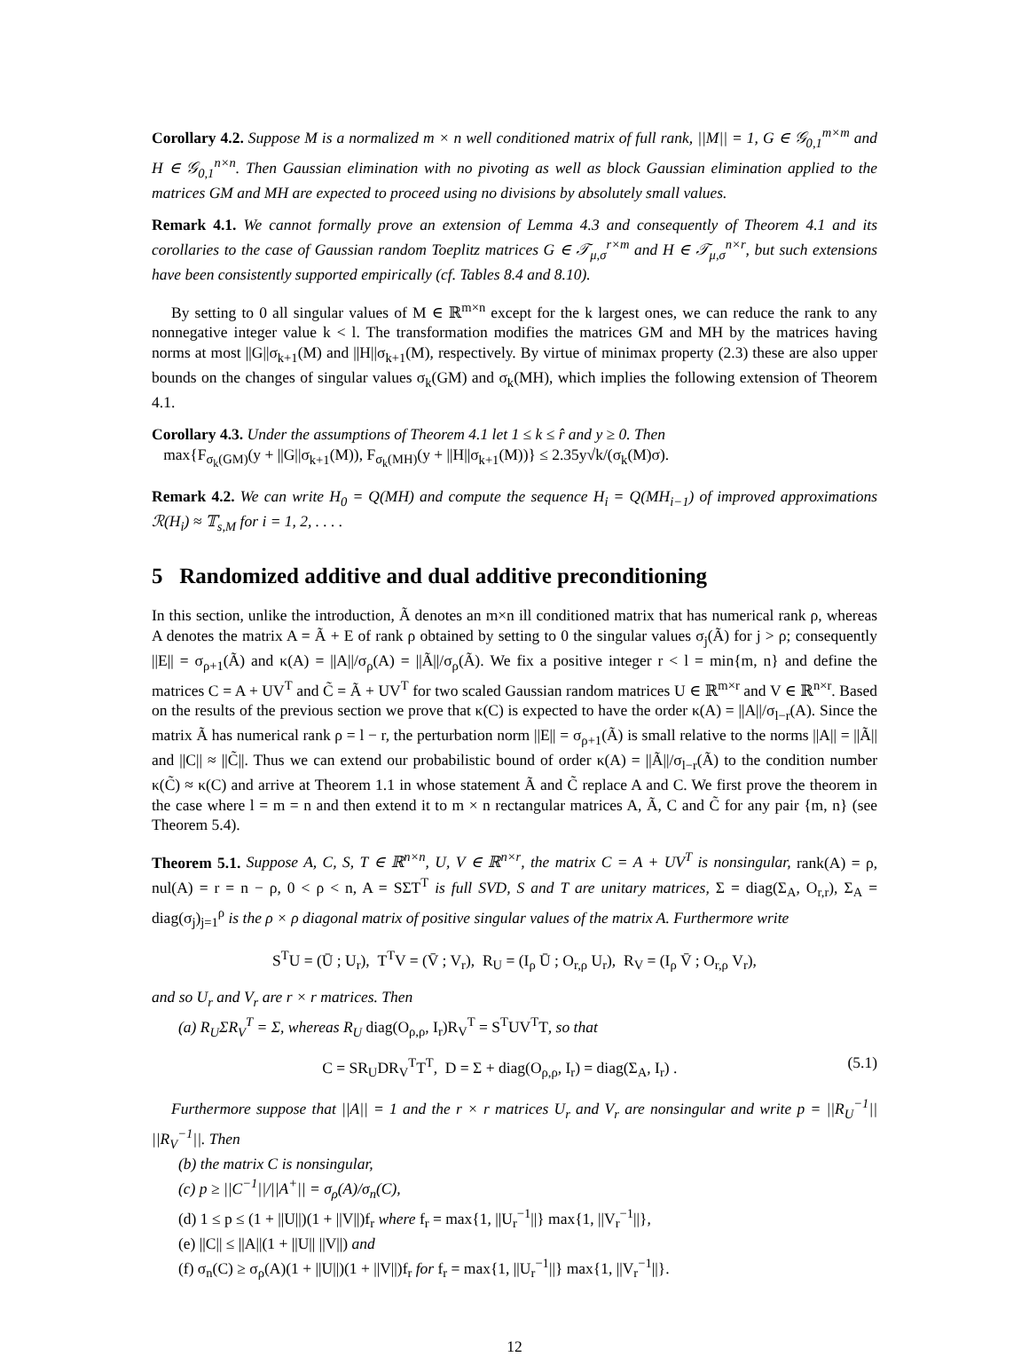Corollary 4.2. Suppose M is a normalized m × n well conditioned matrix of full rank, ||M|| = 1, G ∈ 𝒢<sub>0,1</sub><sup>m×m</sup> and H ∈ 𝒢<sub>0,1</sub><sup>n×n</sup>. Then Gaussian elimination with no pivoting as well as block Gaussian elimination applied to the matrices GM and MH are expected to proceed using no divisions by absolutely small values.
Remark 4.1. We cannot formally prove an extension of Lemma 4.3 and consequently of Theorem 4.1 and its corollaries to the case of Gaussian random Toeplitz matrices G ∈ 𝒯<sub>μ,σ</sub><sup>r×m</sup> and H ∈ 𝒯<sub>μ,σ</sub><sup>n×r</sup>, but such extensions have been consistently supported empirically (cf. Tables 8.4 and 8.10).
By setting to 0 all singular values of M ∈ ℝ<sup>m×n</sup> except for the k largest ones, we can reduce the rank to any nonnegative integer value k < l. The transformation modifies the matrices GM and MH by the matrices having norms at most ||G||σ<sub>k+1</sub>(M) and ||H||σ<sub>k+1</sub>(M), respectively. By virtue of minimax property (2.3) these are also upper bounds on the changes of singular values σ<sub>k</sub>(GM) and σ<sub>k</sub>(MH), which implies the following extension of Theorem 4.1.
Corollary 4.3. Under the assumptions of Theorem 4.1 let 1 ≤ k ≤ r̂ and y ≥ 0. Then
max{F<sub>σ<sub>k</sub>(GM)</sub>(y + ||G||σ<sub>k+1</sub>(M)), F<sub>σ<sub>k</sub>(MH)</sub>(y + ||H||σ<sub>k+1</sub>(M))} ≤ 2.35y√k/(σ<sub>k</sub>(M)σ).
Remark 4.2. We can write H<sub>0</sub> = Q(MH) and compute the sequence H<sub>i</sub> = Q(MH<sub>i−1</sub>) of improved approximations ℛ(H<sub>i</sub>) ≈ 𝕋<sub>s,M</sub> for i = 1, 2, . . . .
5 Randomized additive and dual additive preconditioning
In this section, unlike the introduction, Ã denotes an m×n ill conditioned matrix that has numerical rank ρ, whereas A denotes the matrix A = Ã + E of rank ρ obtained by setting to 0 the singular values σ<sub>j</sub>(Ã) for j > ρ; consequently ||E|| = σ<sub>ρ+1</sub>(Ã) and κ(A) = ||A||/σ<sub>ρ</sub>(A) = ||Ã||/σ<sub>ρ</sub>(Ã). We fix a positive integer r < l = min{m, n} and define the matrices C = A + UV<sup>T</sup> and C̃ = Ã + UV<sup>T</sup> for two scaled Gaussian random matrices U ∈ ℝ<sup>m×r</sup> and V ∈ ℝ<sup>n×r</sup>. Based on the results of the previous section we prove that κ(C) is expected to have the order κ(A) = ||A||/σ<sub>l−r</sub>(A). Since the matrix Ã has numerical rank ρ = l − r, the perturbation norm ||E|| = σ<sub>ρ+1</sub>(Ã) is small relative to the norms ||A|| = ||Ã|| and ||C|| ≈ ||C̃||. Thus we can extend our probabilistic bound of order κ(A) = ||Ã||/σ<sub>l−r</sub>(Ã) to the condition number κ(C̃) ≈ κ(C) and arrive at Theorem 1.1 in whose statement Ã and C̃ replace A and C. We first prove the theorem in the case where l = m = n and then extend it to m × n rectangular matrices A, Ã, C and C̃ for any pair {m, n} (see Theorem 5.4).
Theorem 5.1. Suppose A, C, S, T ∈ ℝ<sup>n×n</sup>, U, V ∈ ℝ<sup>n×r</sup>, the matrix C = A + UV<sup>T</sup> is nonsingular, rank(A) = ρ, nul(A) = r = n − ρ, 0 < ρ < n, A = SΣT<sup>T</sup> is full SVD, S and T are unitary matrices, Σ = diag(Σ<sub>A</sub>, O<sub>r,r</sub>), Σ<sub>A</sub> = diag(σ<sub>j</sub>)<sub>j=1</sub><sup>ρ</sup> is the ρ × ρ diagonal matrix of positive singular values of the matrix A. Furthermore write
S<sup>T</sup>U = (Ū ; U<sub>r</sub>), T<sup>T</sup>V = (V̄ ; V<sub>r</sub>), R<sub>U</sub> = (I<sub>ρ</sub> Ū ; O<sub>r,ρ</sub> U<sub>r</sub>), R<sub>V</sub> = (I<sub>ρ</sub> V̄ ; O<sub>r,ρ</sub> V<sub>r</sub>),
and so U<sub>r</sub> and V<sub>r</sub> are r × r matrices. Then
(a) R<sub>U</sub>ΣR<sub>V</sub><sup>T</sup> = Σ, whereas R<sub>U</sub> diag(O<sub>ρ,ρ</sub>, I<sub>r</sub>)R<sub>V</sub><sup>T</sup> = S<sup>T</sup>UV<sup>T</sup>T, so that
C = SR<sub>U</sub>DR<sub>V</sub><sup>T</sup>T<sup>T</sup>, D = Σ + diag(O<sub>ρ,ρ</sub>, I<sub>r</sub>) = diag(Σ<sub>A</sub>, I<sub>r</sub>) . (5.1)
Furthermore suppose that ||A|| = 1 and the r × r matrices U<sub>r</sub> and V<sub>r</sub> are nonsingular and write p = ||R<sub>U</sub><sup>−1</sup>|| ||R<sub>V</sub><sup>−1</sup>||. Then
(b) the matrix C is nonsingular,
(c) p ≥ ||C<sup>−1</sup>||/||A<sup>+</sup>|| = σ<sub>ρ</sub>(A)/σ<sub>n</sub>(C),
(d) 1 ≤ p ≤ (1 + ||U||)(1 + ||V||)f<sub>r</sub> where f<sub>r</sub> = max{1, ||U<sub>r</sub><sup>−1</sup>||} max{1, ||V<sub>r</sub><sup>−1</sup>||},
(e) ||C|| ≤ ||A||(1 + ||U|| ||V||) and
(f) σ<sub>n</sub>(C) ≥ σ<sub>ρ</sub>(A)(1 + ||U||)(1 + ||V||)f<sub>r</sub> for f<sub>r</sub> = max{1, ||U<sub>r</sub><sup>−1</sup>||} max{1, ||V<sub>r</sub><sup>−1</sup>||}.
12